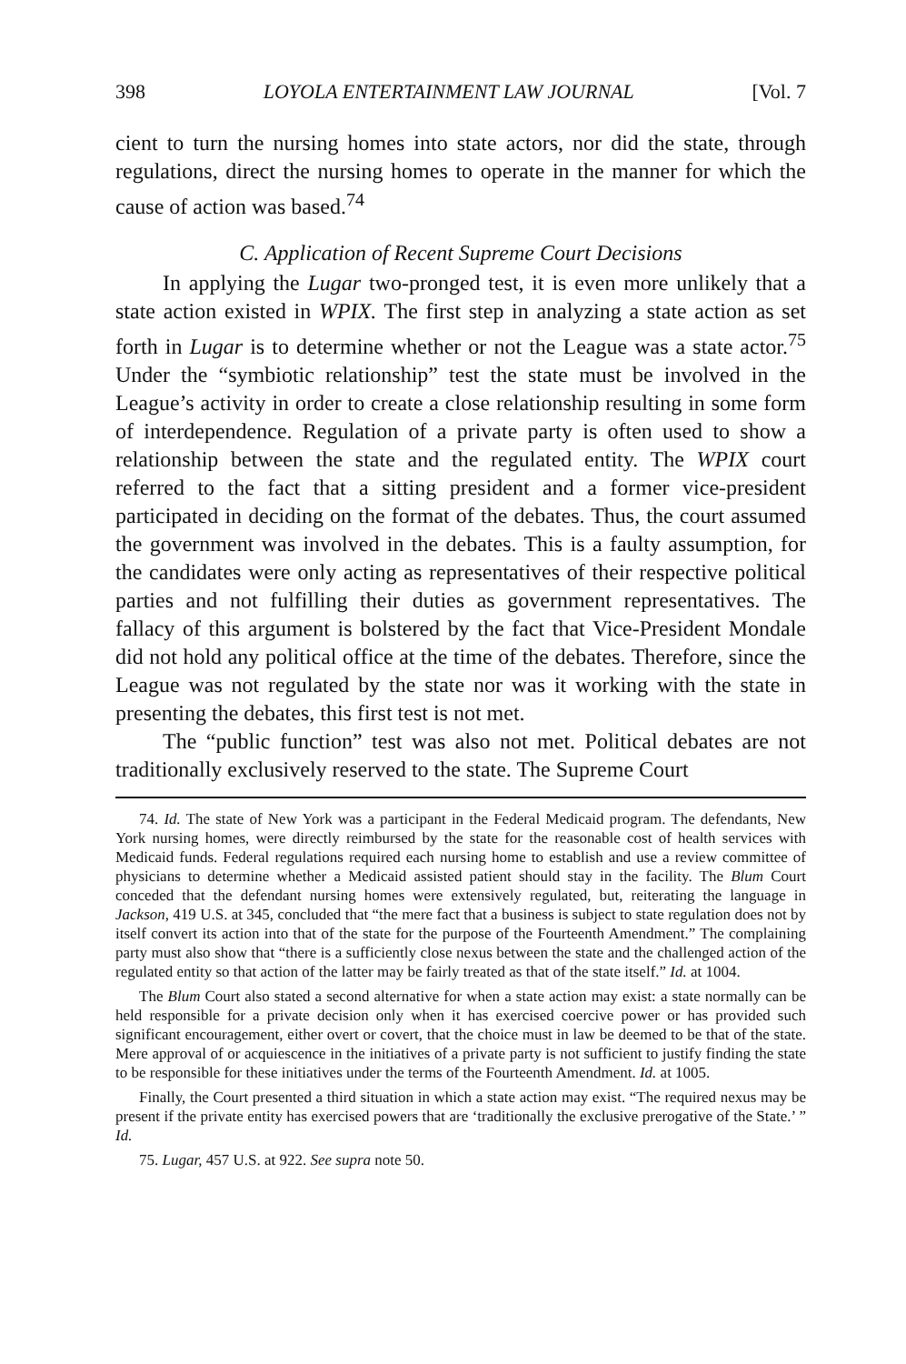398 LOYOLA ENTERTAINMENT LAW JOURNAL [Vol. 7
cient to turn the nursing homes into state actors, nor did the state, through regulations, direct the nursing homes to operate in the manner for which the cause of action was based.<sup>74</sup>
C. Application of Recent Supreme Court Decisions
In applying the Lugar two-pronged test, it is even more unlikely that a state action existed in WPIX. The first step in analyzing a state action as set forth in Lugar is to determine whether or not the League was a state actor.<sup>75</sup> Under the “symbiotic relationship” test the state must be involved in the League’s activity in order to create a close relationship resulting in some form of interdependence. Regulation of a private party is often used to show a relationship between the state and the regulated entity. The WPIX court referred to the fact that a sitting president and a former vice-president participated in deciding on the format of the debates. Thus, the court assumed the government was involved in the debates. This is a faulty assumption, for the candidates were only acting as representatives of their respective political parties and not fulfilling their duties as government representatives. The fallacy of this argument is bolstered by the fact that Vice-President Mondale did not hold any political office at the time of the debates. Therefore, since the League was not regulated by the state nor was it working with the state in presenting the debates, this first test is not met.
The “public function” test was also not met. Political debates are not traditionally exclusively reserved to the state. The Supreme Court
74. Id. The state of New York was a participant in the Federal Medicaid program. The defendants, New York nursing homes, were directly reimbursed by the state for the reasonable cost of health services with Medicaid funds. Federal regulations required each nursing home to establish and use a review committee of physicians to determine whether a Medicaid assisted patient should stay in the facility. The Blum Court conceded that the defendant nursing homes were extensively regulated, but, reiterating the language in Jackson, 419 U.S. at 345, concluded that “the mere fact that a business is subject to state regulation does not by itself convert its action into that of the state for the purpose of the Fourteenth Amendment.” The complaining party must also show that “there is a sufficiently close nexus between the state and the challenged action of the regulated entity so that action of the latter may be fairly treated as that of the state itself.” Id. at 1004.
The Blum Court also stated a second alternative for when a state action may exist: a state normally can be held responsible for a private decision only when it has exercised coercive power or has provided such significant encouragement, either overt or covert, that the choice must in law be deemed to be that of the state. Mere approval of or acquiescence in the initiatives of a private party is not sufficient to justify finding the state to be responsible for these initiatives under the terms of the Fourteenth Amendment. Id. at 1005.
Finally, the Court presented a third situation in which a state action may exist. “The required nexus may be present if the private entity has exercised powers that are ‘traditionally the exclusive prerogative of the State.’ ” Id.
75. Lugar, 457 U.S. at 922. See supra note 50.